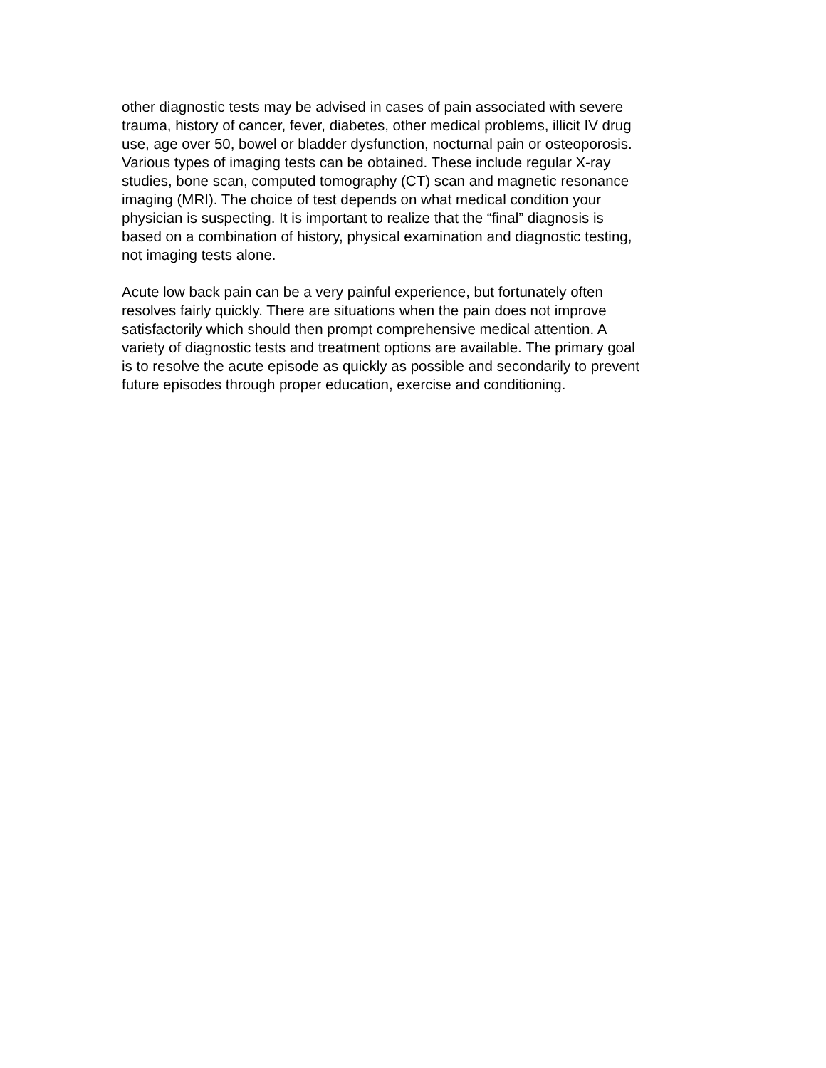other diagnostic tests may be advised in cases of pain associated with severe
trauma, history of cancer, fever, diabetes, other medical problems, illicit IV drug
use, age over 50, bowel or bladder dysfunction, nocturnal pain or osteoporosis.
Various types of imaging tests can be obtained. These include regular X-ray
studies, bone scan, computed tomography (CT) scan and magnetic resonance
imaging (MRI). The choice of test depends on what medical condition your
physician is suspecting. It is important to realize that the “final” diagnosis is
based on a combination of history, physical examination and diagnostic testing,
not imaging tests alone.
Acute low back pain can be a very painful experience, but fortunately often
resolves fairly quickly. There are situations when the pain does not improve
satisfactorily which should then prompt comprehensive medical attention. A
variety of diagnostic tests and treatment options are available. The primary goal
is to resolve the acute episode as quickly as possible and secondarily to prevent
future episodes through proper education, exercise and conditioning.